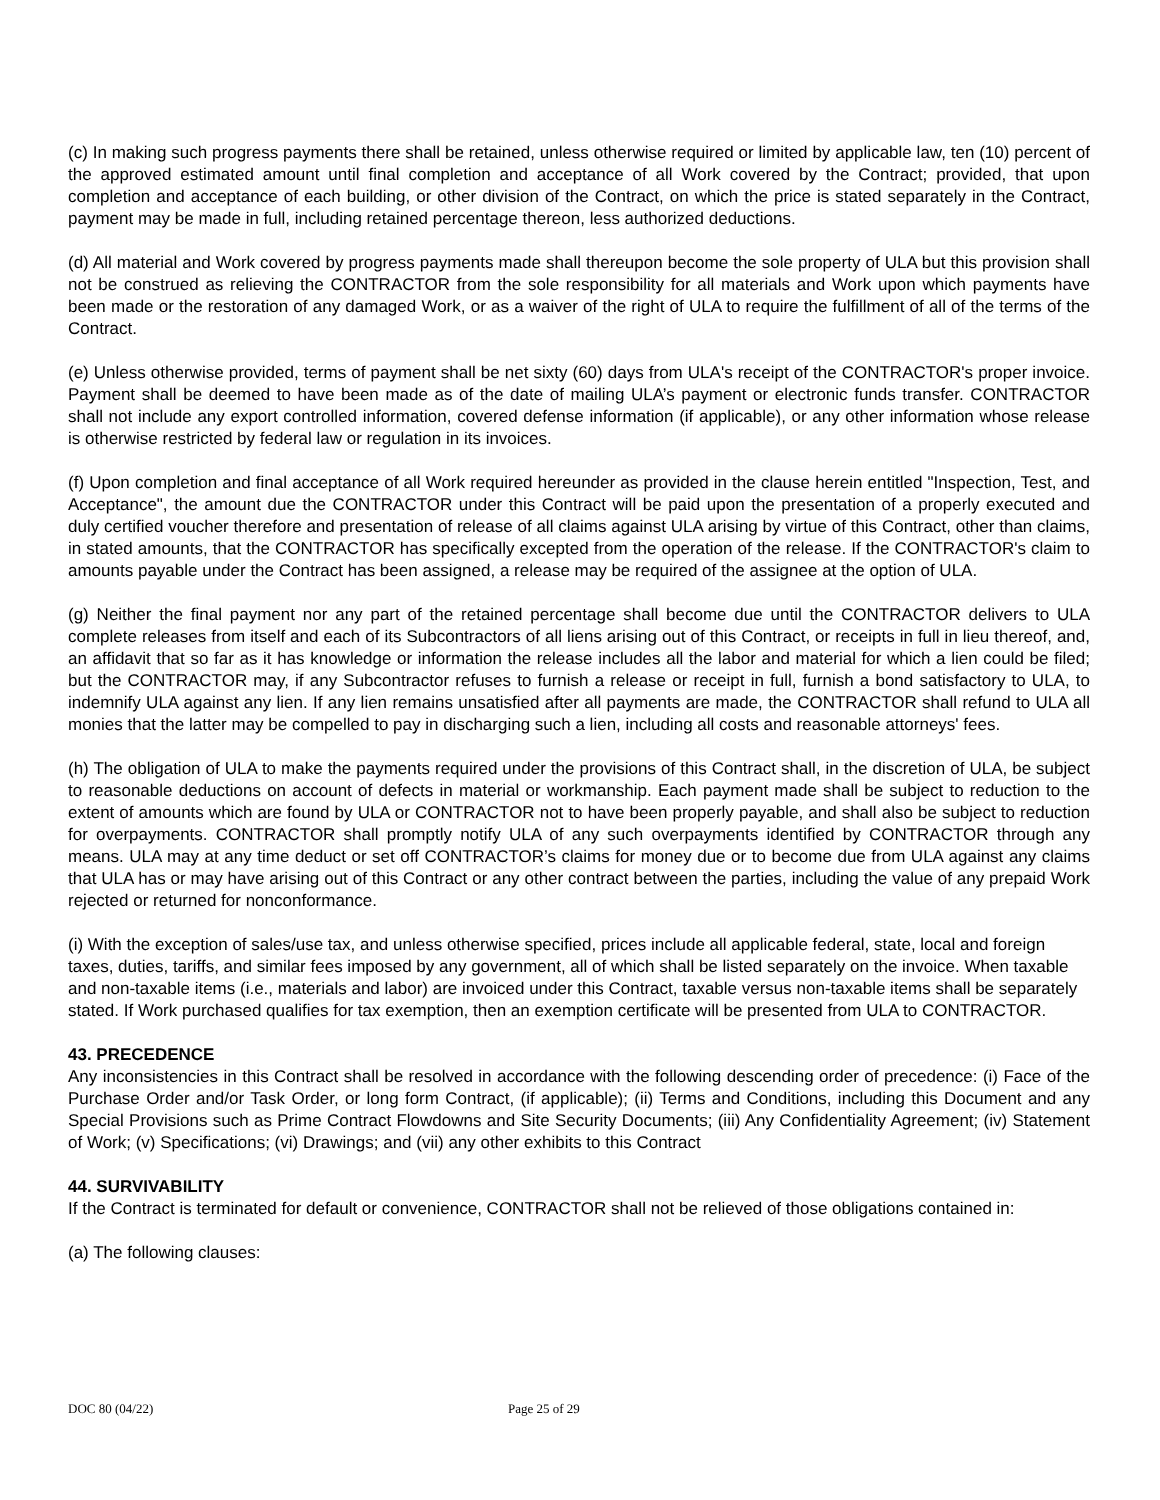(c) In making such progress payments there shall be retained, unless otherwise required or limited by applicable law, ten (10) percent of the approved estimated amount until final completion and acceptance of all Work covered by the Contract; provided, that upon completion and acceptance of each building, or other division of the Contract, on which the price is stated separately in the Contract, payment may be made in full, including retained percentage thereon, less authorized deductions.
(d) All material and Work covered by progress payments made shall thereupon become the sole property of ULA but this provision shall not be construed as relieving the CONTRACTOR from the sole responsibility for all materials and Work upon which payments have been made or the restoration of any damaged Work, or as a waiver of the right of ULA to require the fulfillment of all of the terms of the Contract.
(e) Unless otherwise provided, terms of payment shall be net sixty (60) days from ULA's receipt of the CONTRACTOR's proper invoice. Payment shall be deemed to have been made as of the date of mailing ULA’s payment or electronic funds transfer. CONTRACTOR shall not include any export controlled information, covered defense information (if applicable), or any other information whose release is otherwise restricted by federal law or regulation in its invoices.
(f) Upon completion and final acceptance of all Work required hereunder as provided in the clause herein entitled "Inspection, Test, and Acceptance", the amount due the CONTRACTOR under this Contract will be paid upon the presentation of a properly executed and duly certified voucher therefore and presentation of release of all claims against ULA arising by virtue of this Contract, other than claims, in stated amounts, that the CONTRACTOR has specifically excepted from the operation of the release. If the CONTRACTOR's claim to amounts payable under the Contract has been assigned, a release may be required of the assignee at the option of ULA.
(g) Neither the final payment nor any part of the retained percentage shall become due until the CONTRACTOR delivers to ULA complete releases from itself and each of its Subcontractors of all liens arising out of this Contract, or receipts in full in lieu thereof, and, an affidavit that so far as it has knowledge or information the release includes all the labor and material for which a lien could be filed; but the CONTRACTOR may, if any Subcontractor refuses to furnish a release or receipt in full, furnish a bond satisfactory to ULA, to indemnify ULA against any lien. If any lien remains unsatisfied after all payments are made, the CONTRACTOR shall refund to ULA all monies that the latter may be compelled to pay in discharging such a lien, including all costs and reasonable attorneys' fees.
(h) The obligation of ULA to make the payments required under the provisions of this Contract shall, in the discretion of ULA, be subject to reasonable deductions on account of defects in material or workmanship. Each payment made shall be subject to reduction to the extent of amounts which are found by ULA or CONTRACTOR not to have been properly payable, and shall also be subject to reduction for overpayments. CONTRACTOR shall promptly notify ULA of any such overpayments identified by CONTRACTOR through any means. ULA may at any time deduct or set off CONTRACTOR’s claims for money due or to become due from ULA against any claims that ULA has or may have arising out of this Contract or any other contract between the parties, including the value of any prepaid Work rejected or returned for nonconformance.
(i) With the exception of sales/use tax, and unless otherwise specified, prices include all applicable federal, state, local and foreign taxes, duties, tariffs, and similar fees imposed by any government, all of which shall be listed separately on the invoice. When taxable and non-taxable items (i.e., materials and labor) are invoiced under this Contract, taxable versus non-taxable items shall be separately stated. If Work purchased qualifies for tax exemption, then an exemption certificate will be presented from ULA to CONTRACTOR.
43. PRECEDENCE
Any inconsistencies in this Contract shall be resolved in accordance with the following descending order of precedence: (i) Face of the Purchase Order and/or Task Order, or long form Contract, (if applicable); (ii) Terms and Conditions, including this Document and any Special Provisions such as Prime Contract Flowdowns and Site Security Documents; (iii) Any Confidentiality Agreement; (iv) Statement of Work; (v) Specifications; (vi) Drawings; and (vii) any other exhibits to this Contract
44. SURVIVABILITY
If the Contract is terminated for default or convenience, CONTRACTOR shall not be relieved of those obligations contained in:
(a) The following clauses:
DOC 80 (04/22) Page 25 of 29